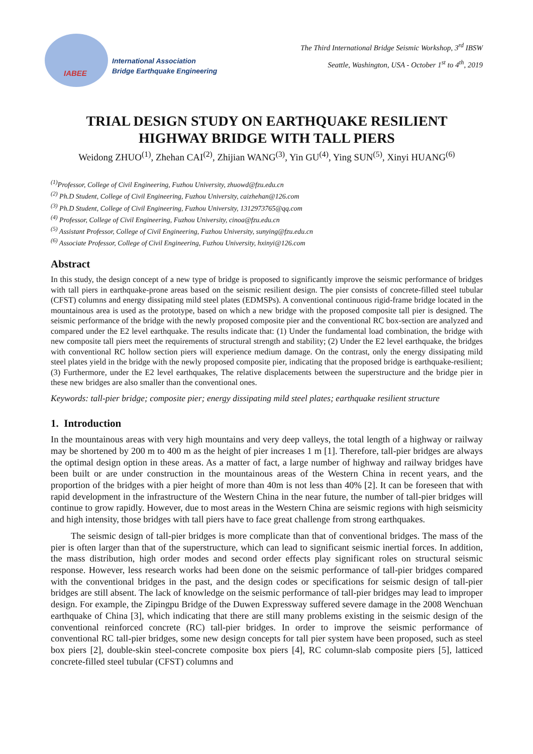IABEE
International Association
Bridge Earthquake Engineering
The Third International Bridge Seismic Workshop, 3<sup>rd</sup> IBSW
Seattle, Washington, USA - October 1<sup>st</sup> to 4<sup>th</sup>, 2019
TRIAL DESIGN STUDY ON EARTHQUAKE RESILIENT
HIGHWAY BRIDGE WITH TALL PIERS
Weidong ZHUO<sup>(1)</sup>, Zhehan CAI<sup>(2)</sup>, Zhijian WANG<sup>(3)</sup>, Yin GU<sup>(4)</sup>, Ying SUN<sup>(5)</sup>, Xinyi HUANG<sup>(6)</sup>
<sup>(1)</sup> Professor, College of Civil Engineering, Fuzhou University, zhuowd@fzu.edu.cn
<sup>(2)</sup> Ph.D Student, College of Civil Engineering, Fuzhou University, caizhehan@126.com
<sup>(3)</sup> Ph.D Student, College of Civil Engineering, Fuzhou University, 1312973765@qq.com
<sup>(4)</sup> Professor, College of Civil Engineering, Fuzhou University, cinoa@fzu.edu.cn
<sup>(5)</sup> Assistant Professor, College of Civil Engineering, Fuzhou University, sunying@fzu.edu.cn
<sup>(6)</sup> Associate Professor, College of Civil Engineering, Fuzhou University, hxinyi@126.com
Abstract
In this study, the design concept of a new type of bridge is proposed to significantly improve the seismic performance of bridges with tall piers in earthquake-prone areas based on the seismic resilient design. The pier consists of concrete-filled steel tubular (CFST) columns and energy dissipating mild steel plates (EDMSPs). A conventional continuous rigid-frame bridge located in the mountainous area is used as the prototype, based on which a new bridge with the proposed composite tall pier is designed. The seismic performance of the bridge with the newly proposed composite pier and the conventional RC box-section are analyzed and compared under the E2 level earthquake. The results indicate that: (1) Under the fundamental load combination, the bridge with new composite tall piers meet the requirements of structural strength and stability; (2) Under the E2 level earthquake, the bridges with conventional RC hollow section piers will experience medium damage. On the contrast, only the energy dissipating mild steel plates yield in the bridge with the newly proposed composite pier, indicating that the proposed bridge is earthquake-resilient; (3) Furthermore, under the E2 level earthquakes, The relative displacements between the superstructure and the bridge pier in these new bridges are also smaller than the conventional ones.
Keywords: tall-pier bridge; composite pier; energy dissipating mild steel plates; earthquake resilient structure
1. Introduction
In the mountainous areas with very high mountains and very deep valleys, the total length of a highway or railway may be shortened by 200 m to 400 m as the height of pier increases 1 m [1]. Therefore, tall-pier bridges are always the optimal design option in these areas. As a matter of fact, a large number of highway and railway bridges have been built or are under construction in the mountainous areas of the Western China in recent years, and the proportion of the bridges with a pier height of more than 40m is not less than 40% [2]. It can be foreseen that with rapid development in the infrastructure of the Western China in the near future, the number of tall-pier bridges will continue to grow rapidly. However, due to most areas in the Western China are seismic regions with high seismicity and high intensity, those bridges with tall piers have to face great challenge from strong earthquakes.
The seismic design of tall-pier bridges is more complicate than that of conventional bridges. The mass of the pier is often larger than that of the superstructure, which can lead to significant seismic inertial forces. In addition, the mass distribution, high order modes and second order effects play significant roles on structural seismic response. However, less research works had been done on the seismic performance of tall-pier bridges compared with the conventional bridges in the past, and the design codes or specifications for seismic design of tall-pier bridges are still absent. The lack of knowledge on the seismic performance of tall-pier bridges may lead to improper design. For example, the Zipingpu Bridge of the Duwen Expressway suffered severe damage in the 2008 Wenchuan earthquake of China [3], which indicating that there are still many problems existing in the seismic design of the conventional reinforced concrete (RC) tall-pier bridges. In order to improve the seismic performance of conventional RC tall-pier bridges, some new design concepts for tall pier system have been proposed, such as steel box piers [2], double-skin steel-concrete composite box piers [4], RC column-slab composite piers [5], latticed concrete-filled steel tubular (CFST) columns and